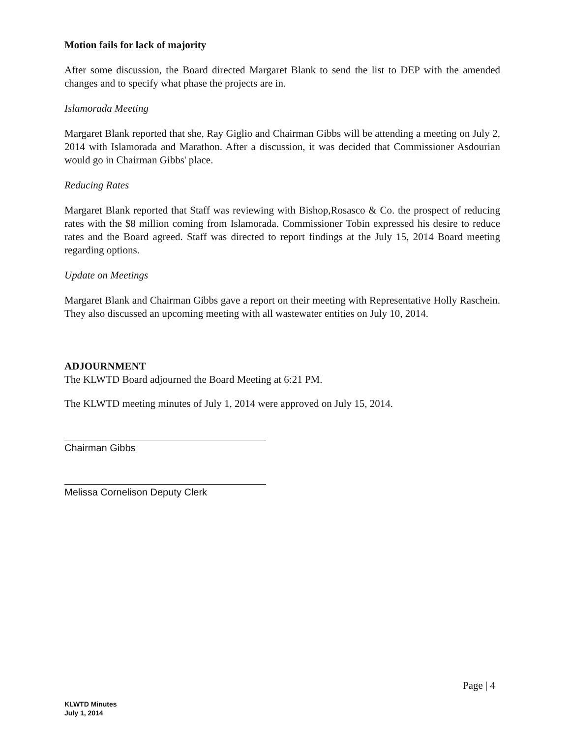Motion fails for lack of majority
After some discussion, the Board directed Margaret Blank to send the list to DEP with the amended changes and to specify what phase the projects are in.
Islamorada Meeting
Margaret Blank reported that she, Ray Giglio and Chairman Gibbs will be attending a meeting on July 2, 2014 with Islamorada and Marathon. After a discussion, it was decided that Commissioner Asdourian would go in Chairman Gibbs' place.
Reducing Rates
Margaret Blank reported that Staff was reviewing with Bishop,Rosasco & Co. the prospect of reducing rates with the $8 million coming from Islamorada. Commissioner Tobin expressed his desire to reduce rates and the Board agreed. Staff was directed to report findings at the July 15, 2014 Board meeting regarding options.
Update on Meetings
Margaret Blank and Chairman Gibbs gave a report on their meeting with Representative Holly Raschein. They also discussed an upcoming meeting with all wastewater entities on July 10, 2014.
ADJOURNMENT
The KLWTD Board adjourned the Board Meeting at 6:21 PM.
The KLWTD meeting minutes of July 1, 2014 were approved on July 15, 2014.
Chairman Gibbs
Melissa Cornelison Deputy Clerk
Page | 4
KLWTD Minutes
July 1, 2014